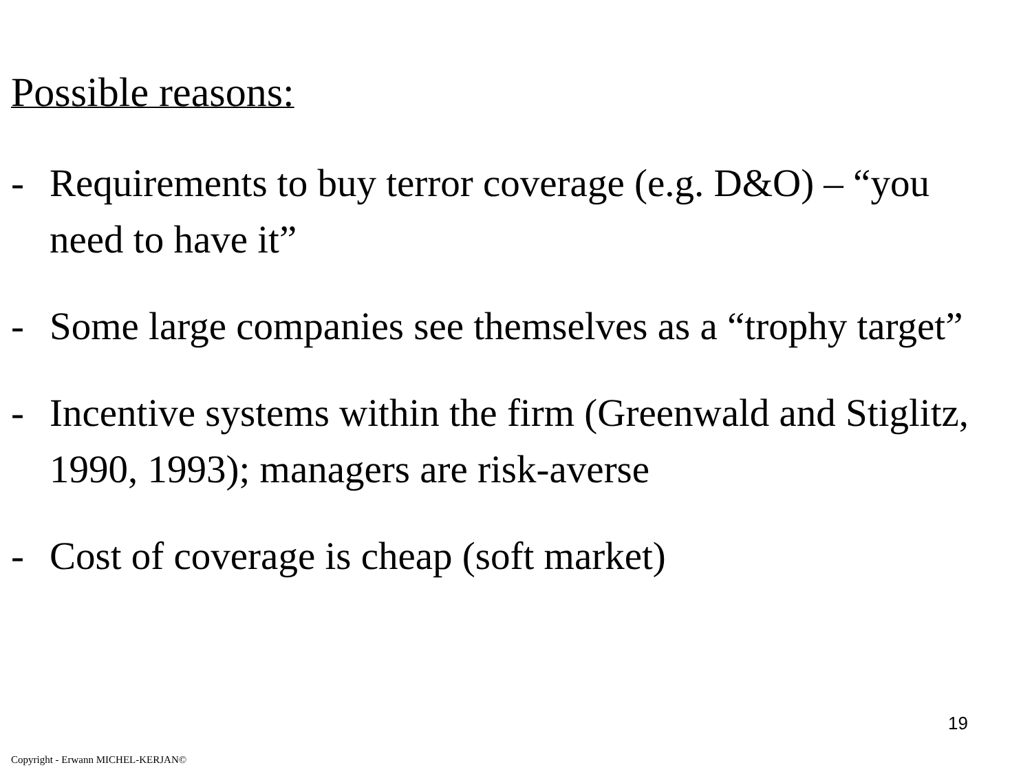Possible reasons:
- Requirements to buy terror coverage (e.g. D&O) – “you need to have it”
- Some large companies see themselves as a “trophy target”
- Incentive systems within the firm (Greenwald and Stiglitz, 1990, 1993); managers are risk-averse
- Cost of coverage is cheap (soft market)
19
Copyright - Erwann MICHEL-KERJAN©